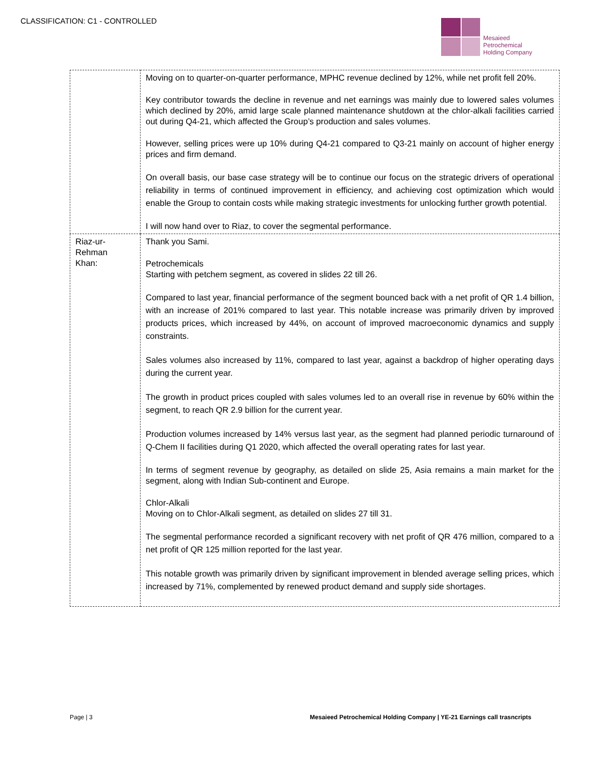CLASSIFICATION: C1 - CONTROLLED
Mesaieed
Petrochemical
Holding Company
| | Moving on to quarter-on-quarter performance, MPHC revenue declined by 12%, while net profit fell 20%. Key contributor towards the decline in revenue and net earnings was mainly due to lowered sales volumes which declined by 20%, amid large scale planned maintenance shutdown at the chlor-alkali facilities carried out during Q4-21, which affected the Group’s production and sales volumes. However, selling prices were up 10% during Q4-21 compared to Q3-21 mainly on account of higher energy prices and firm demand. On overall basis, our base case strategy will be to continue our focus on the strategic drivers of operational reliability in terms of continued improvement in efficiency, and achieving cost optimization which would enable the Group to contain costs while making strategic investments for unlocking further growth potential. I will now hand over to Riaz, to cover the segmental performance. |
| Riaz-ur- Rehman Khan: | Thank you Sami. Petrochemicals Starting with petchem segment, as covered in slides 22 till 26. Compared to last year, financial performance of the segment bounced back with a net profit of QR 1.4 billion, with an increase of 201% compared to last year. This notable increase was primarily driven by improved products prices, which increased by 44%, on account of improved macroeconomic dynamics and supply constraints. Sales volumes also increased by 11%, compared to last year, against a backdrop of higher operating days during the current year. The growth in product prices coupled with sales volumes led to an overall rise in revenue by 60% within the segment, to reach QR 2.9 billion for the current year. Production volumes increased by 14% versus last year, as the segment had planned periodic turnaround of Q-Chem II facilities during Q1 2020, which affected the overall operating rates for last year. In terms of segment revenue by geography, as detailed on slide 25, Asia remains a main market for the segment, along with Indian Sub-continent and Europe. Chlor-Alkali Moving on to Chlor-Alkali segment, as detailed on slides 27 till 31. The segmental performance recorded a significant recovery with net profit of QR 476 million, compared to a net profit of QR 125 million reported for the last year. This notable growth was primarily driven by significant improvement in blended average selling prices, which increased by 71%, complemented by renewed product demand and supply side shortages. |
Page | 3 Mesaieed Petrochemical Holding Company | YE-21 Earnings call trasncripts